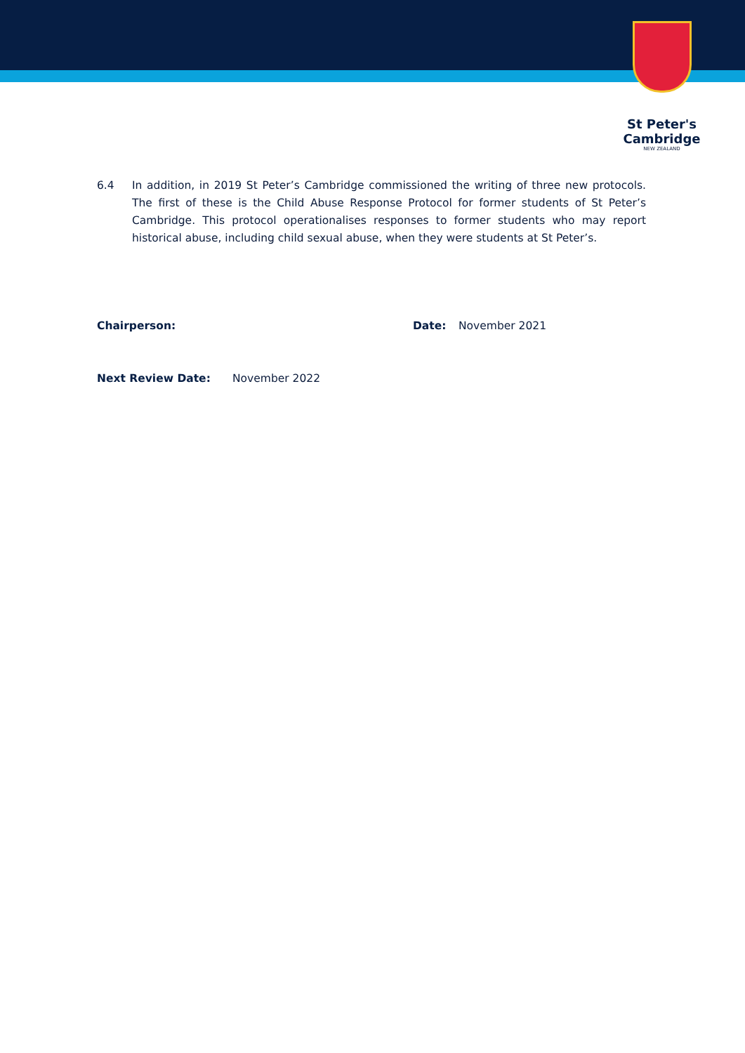St Peter's
Cambridge
NEW ZEALAND
6.4 In addition, in 2019 St Peter’s Cambridge commissioned the writing of three new protocols. The first of these is the Child Abuse Response Protocol for former students of St Peter’s Cambridge. This protocol operationalises responses to former students who may report historical abuse, including child sexual abuse, when they were students at St Peter’s.
Chairperson: Date: November 2021
Next Review Date: November 2022